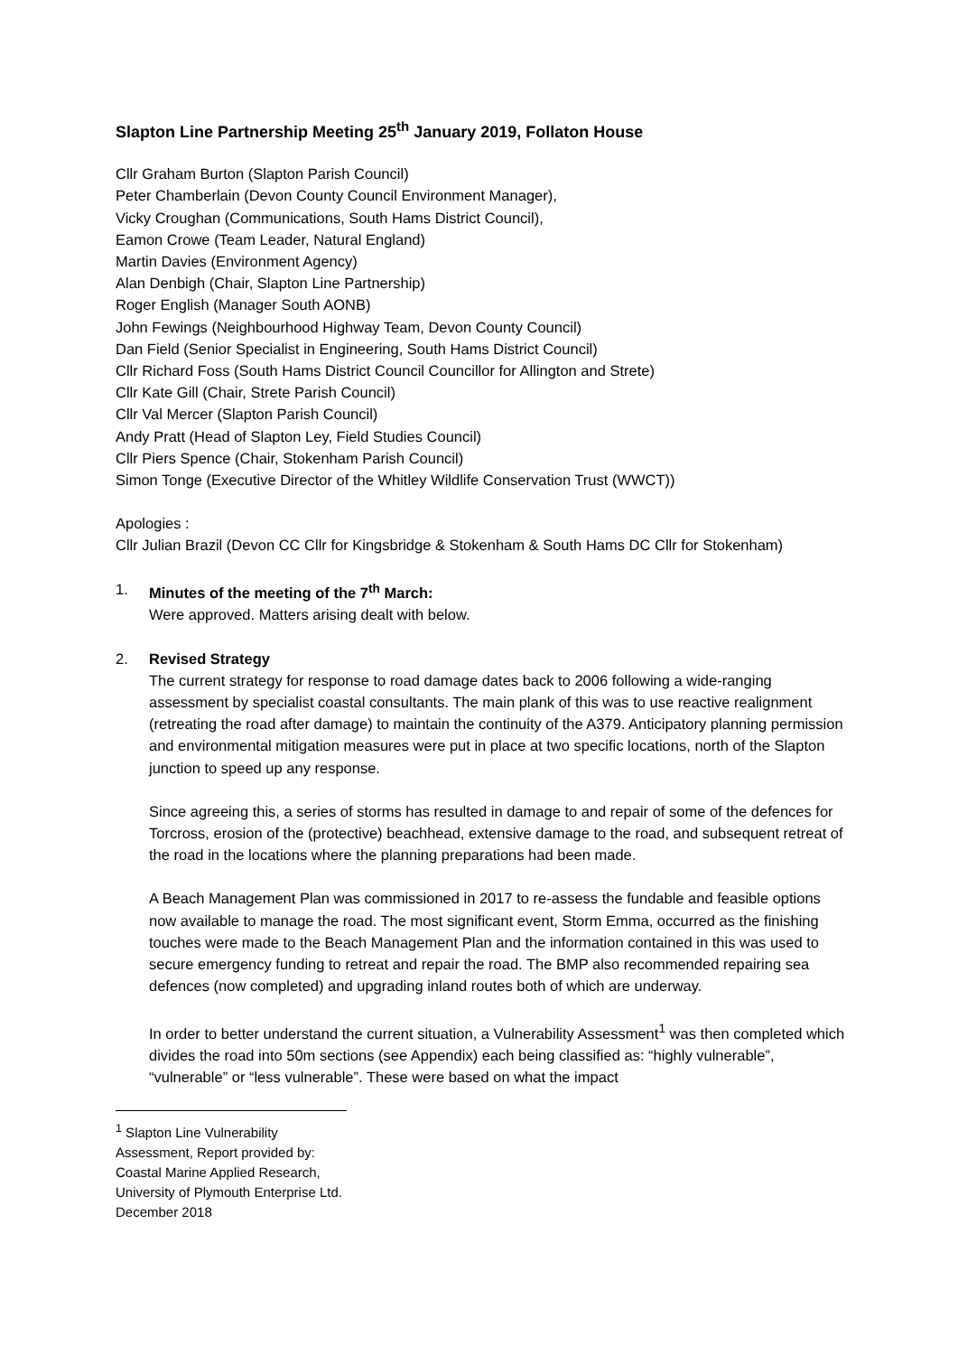Slapton Line Partnership Meeting 25<sup>th</sup> January 2019, Follaton House
Cllr Graham Burton (Slapton Parish Council)
Peter Chamberlain (Devon County Council Environment Manager),
Vicky Croughan (Communications, South Hams District Council),
Eamon Crowe (Team Leader, Natural England)
Martin Davies (Environment Agency)
Alan Denbigh (Chair, Slapton Line Partnership)
Roger English (Manager South AONB)
John Fewings (Neighbourhood Highway Team, Devon County Council)
Dan Field (Senior Specialist in Engineering, South Hams District Council)
Cllr Richard Foss (South Hams District Council Councillor for Allington and Strete)
Cllr Kate Gill (Chair, Strete Parish Council)
Cllr Val Mercer (Slapton Parish Council)
Andy Pratt (Head of Slapton Ley, Field Studies Council)
Cllr Piers Spence (Chair, Stokenham Parish Council)
Simon Tonge (Executive Director of the Whitley Wildlife Conservation Trust (WWCT))
Apologies :
Cllr Julian Brazil (Devon CC Cllr for Kingsbridge & Stokenham & South Hams DC Cllr for Stokenham)
1. Minutes of the meeting of the 7<sup>th</sup> March:
Were approved. Matters arising dealt with below.
2. Revised Strategy
The current strategy for response to road damage dates back to 2006 following a wide-ranging assessment by specialist coastal consultants. The main plank of this was to use reactive realignment (retreating the road after damage) to maintain the continuity of the A379. Anticipatory planning permission and environmental mitigation measures were put in place at two specific locations, north of the Slapton junction to speed up any response.
Since agreeing this, a series of storms has resulted in damage to and repair of some of the defences for Torcross, erosion of the (protective) beachhead, extensive damage to the road, and subsequent retreat of the road in the locations where the planning preparations had been made.
A Beach Management Plan was commissioned in 2017 to re-assess the fundable and feasible options now available to manage the road. The most significant event, Storm Emma, occurred as the finishing touches were made to the Beach Management Plan and the information contained in this was used to secure emergency funding to retreat and repair the road. The BMP also recommended repairing sea defences (now completed) and upgrading inland routes both of which are underway.
In order to better understand the current situation, a Vulnerability Assessment<sup>1</sup> was then completed which divides the road into 50m sections (see Appendix) each being classified as: “highly vulnerable”, “vulnerable” or “less vulnerable”. These were based on what the impact
<sup>1</sup> Slapton Line Vulnerability Assessment, Report provided by: Coastal Marine Applied Research, University of Plymouth Enterprise Ltd. December 2018